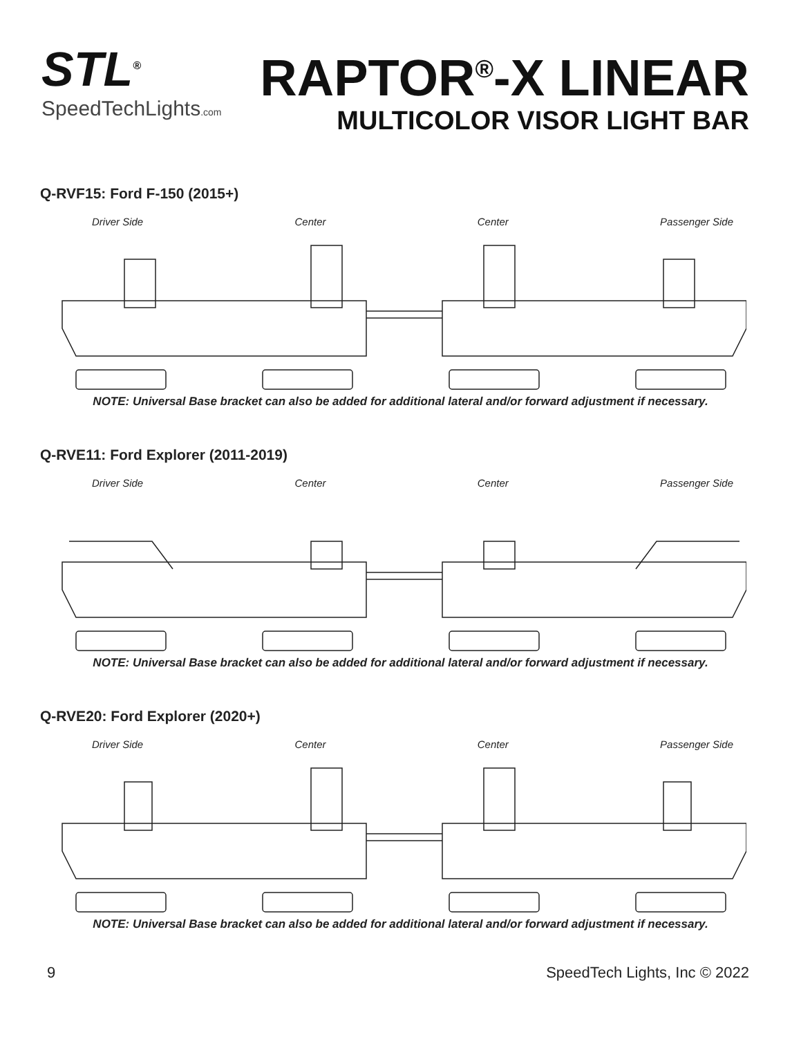STL<sup>®</sup>
SpeedTechLights.com
RAPTOR<sup>®</sup>-X LINEAR
MULTICOLOR VISOR LIGHT BAR
Q-RVF15: Ford F-150 (2015+)
Driver Side Center Center Passenger Side
NOTE: Universal Base bracket can also be added for additional lateral and/or forward adjustment if necessary.
Q-RVE11: Ford Explorer (2011-2019)
Driver Side Center Center Passenger Side
NOTE: Universal Base bracket can also be added for additional lateral and/or forward adjustment if necessary.
Q-RVE20: Ford Explorer (2020+)
Driver Side Center Center Passenger Side
NOTE: Universal Base bracket can also be added for additional lateral and/or forward adjustment if necessary.
9 SpeedTech Lights, Inc © 2022